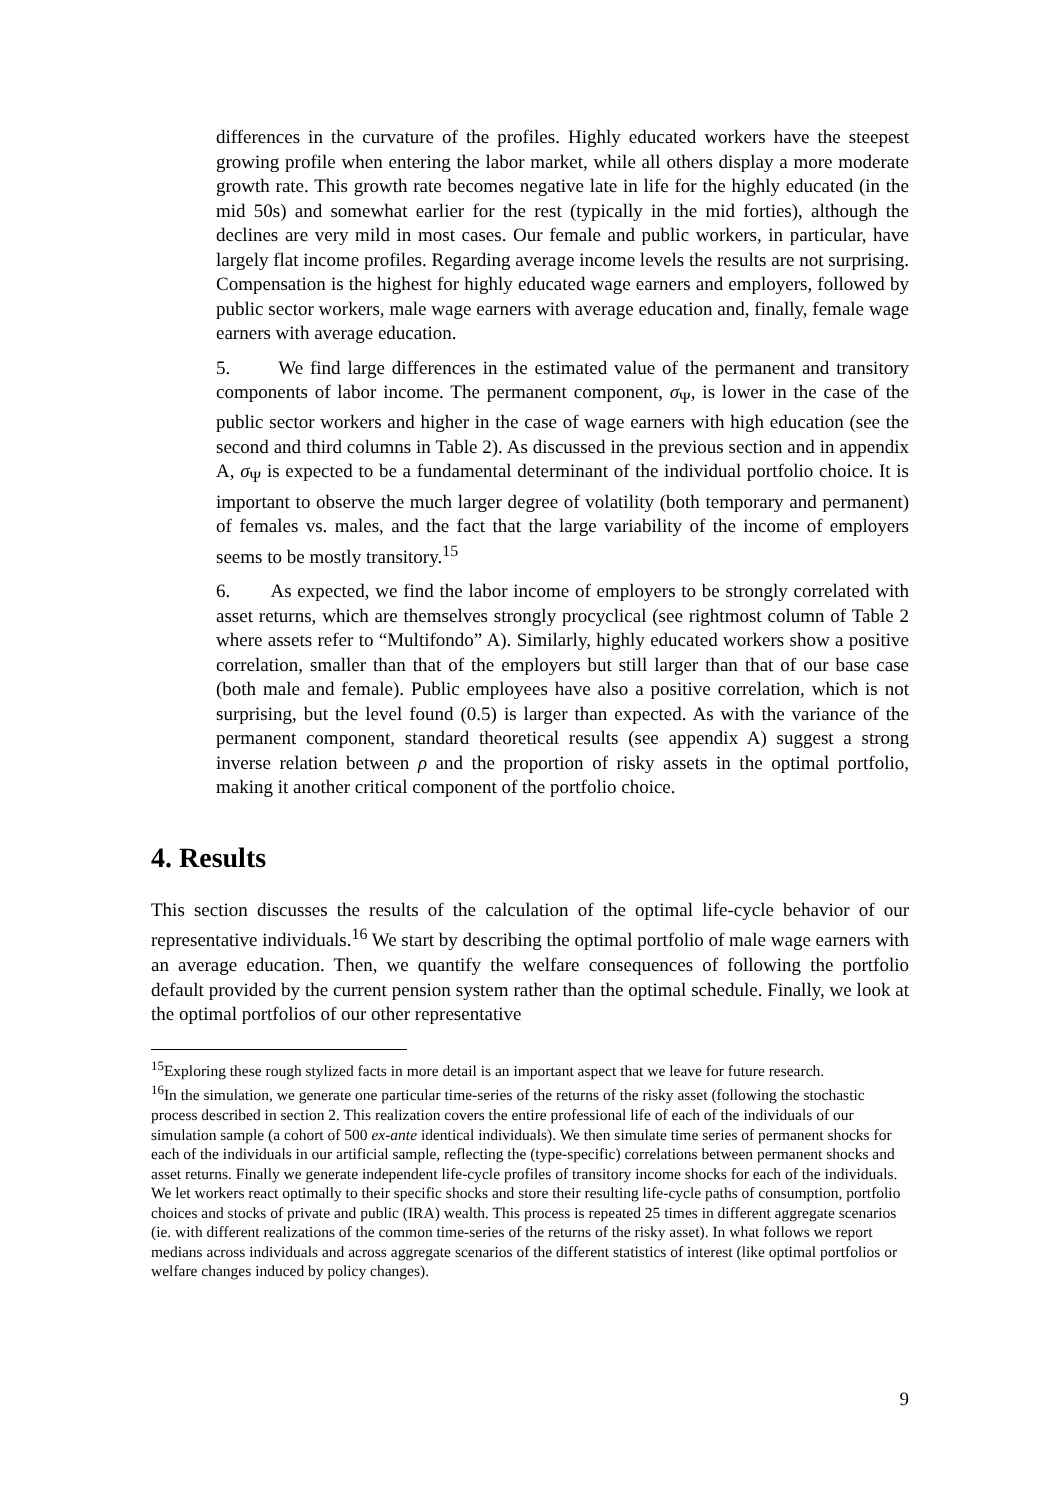differences in the curvature of the profiles. Highly educated workers have the steepest growing profile when entering the labor market, while all others display a more moderate growth rate. This growth rate becomes negative late in life for the highly educated (in the mid 50s) and somewhat earlier for the rest (typically in the mid forties), although the declines are very mild in most cases. Our female and public workers, in particular, have largely flat income profiles. Regarding average income levels the results are not surprising. Compensation is the highest for highly educated wage earners and employers, followed by public sector workers, male wage earners with average education and, finally, female wage earners with average education.
5. We find large differences in the estimated value of the permanent and transitory components of labor income. The permanent component, σ<sub>Ψ</sub>, is lower in the case of the public sector workers and higher in the case of wage earners with high education (see the second and third columns in Table 2). As discussed in the previous section and in appendix A, σ<sub>Ψ</sub> is expected to be a fundamental determinant of the individual portfolio choice. It is important to observe the much larger degree of volatility (both temporary and permanent) of females vs. males, and the fact that the large variability of the income of employers seems to be mostly transitory.<sup>15</sup>
6. As expected, we find the labor income of employers to be strongly correlated with asset returns, which are themselves strongly procyclical (see rightmost column of Table 2 where assets refer to “Multifondo” A). Similarly, highly educated workers show a positive correlation, smaller than that of the employers but still larger than that of our base case (both male and female). Public employees have also a positive correlation, which is not surprising, but the level found (0.5) is larger than expected. As with the variance of the permanent component, standard theoretical results (see appendix A) suggest a strong inverse relation between ρ and the proportion of risky assets in the optimal portfolio, making it another critical component of the portfolio choice.
4. Results
This section discusses the results of the calculation of the optimal life-cycle behavior of our representative individuals.<sup>16</sup> We start by describing the optimal portfolio of male wage earners with an average education. Then, we quantify the welfare consequences of following the portfolio default provided by the current pension system rather than the optimal schedule. Finally, we look at the optimal portfolios of our other representative
<sup>15</sup> Exploring these rough stylized facts in more detail is an important aspect that we leave for future research.
<sup>16</sup> In the simulation, we generate one particular time-series of the returns of the risky asset (following the stochastic process described in section 2. This realization covers the entire professional life of each of the individuals of our simulation sample (a cohort of 500 ex-ante identical individuals). We then simulate time series of permanent shocks for each of the individuals in our artificial sample, reflecting the (type-specific) correlations between permanent shocks and asset returns. Finally we generate independent life-cycle profiles of transitory income shocks for each of the individuals. We let workers react optimally to their specific shocks and store their resulting life-cycle paths of consumption, portfolio choices and stocks of private and public (IRA) wealth. This process is repeated 25 times in different aggregate scenarios (ie. with different realizations of the common time-series of the returns of the risky asset). In what follows we report medians across individuals and across aggregate scenarios of the different statistics of interest (like optimal portfolios or welfare changes induced by policy changes).
9